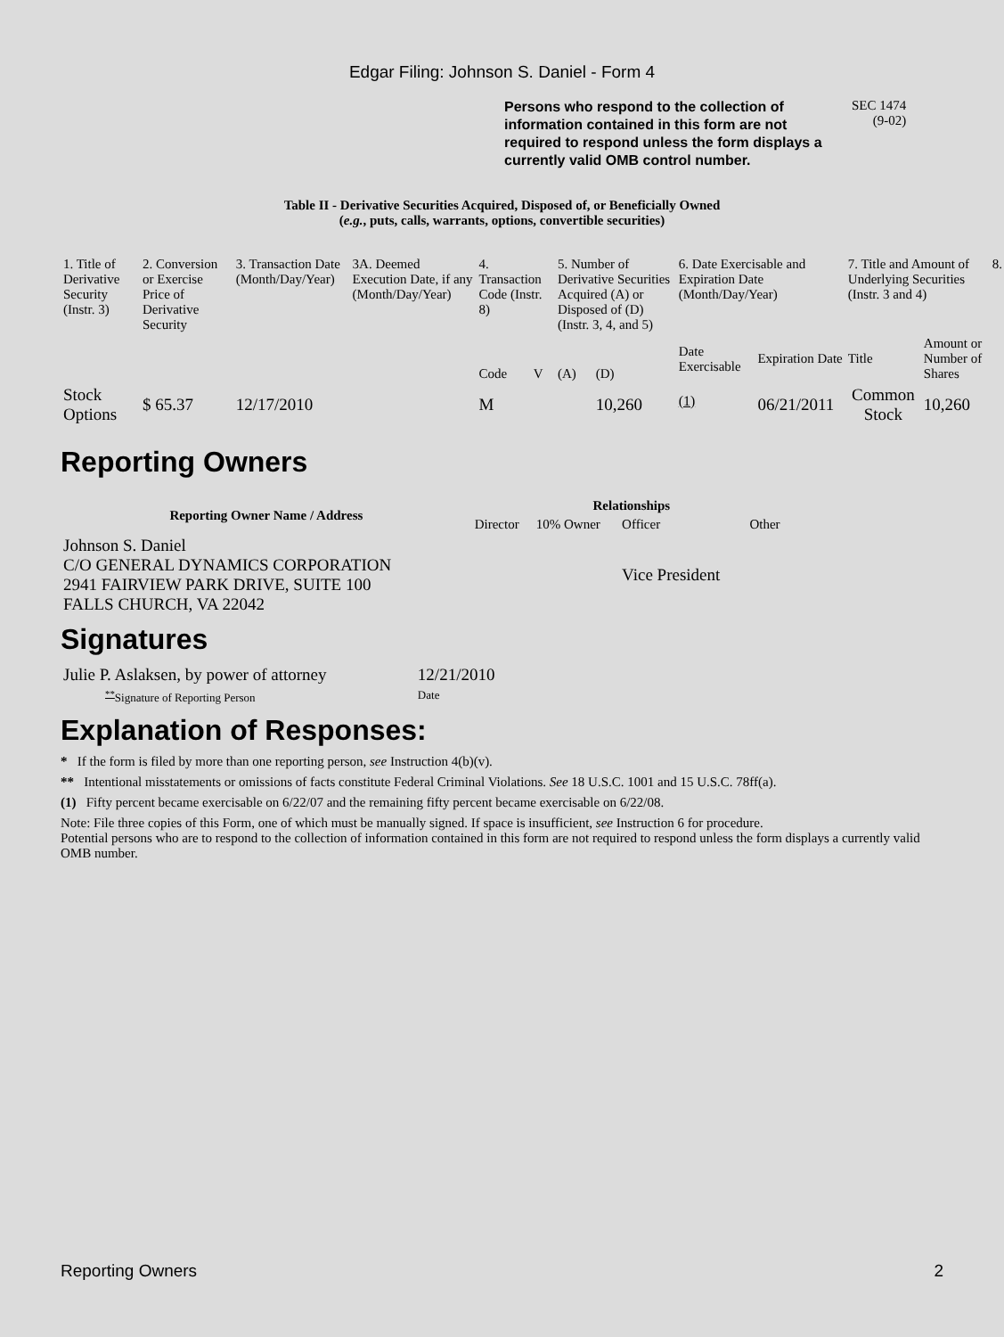Edgar Filing: Johnson S. Daniel - Form 4
Persons who respond to the collection of information contained in this form are not required to respond unless the form displays a currently valid OMB control number.
SEC 1474
(9-02)
Table II - Derivative Securities Acquired, Disposed of, or Beneficially Owned
(e.g., puts, calls, warrants, options, convertible securities)
| 1. Title of Derivative Security (Instr. 3) | 2. Conversion or Exercise Price of Derivative Security | 3. Transaction Date (Month/Day/Year) | 3A. Deemed Execution Date, if any (Month/Day/Year) | 4. Transaction Code (Instr. 8) | | 5. Number of Derivative Securities Acquired (A) or Disposed of (D) (Instr. 3, 4, and 5) | | 6. Date Exercisable and Expiration Date (Month/Day/Year) | | 7. Title and Amount of Underlying Securities (Instr. 3 and 4) | | 8. |
| --- | --- | --- | --- | --- | --- | --- | --- | --- | --- | --- | --- | --- |
| | | | | Code | V | (A) | (D) | Date Exercisable | Expiration Date | Title | Amount or Number of Shares | |
| Stock Options | $ 65.37 | 12/17/2010 | | M | | | 10,260 | <sup>(1)</sup> | 06/21/2011 | Common Stock | 10,260 | |
Reporting Owners
| Reporting Owner Name / Address | Relationships | | | |
| --- | --- | --- | --- | --- |
| | Director | 10% Owner | Officer | Other |
| Johnson S. Daniel C/O GENERAL DYNAMICS CORPORATION 2941 FAIRVIEW PARK DRIVE, SUITE 100 FALLS CHURCH, VA 22042 | | | Vice President | |
Signatures
| Julie P. Aslaksen, by power of attorney | 12/21/2010 |
| <sup>**</sup> Signature of Reporting Person | Date |
Explanation of Responses:
* If the form is filed by more than one reporting person, see Instruction 4(b)(v).
** Intentional misstatements or omissions of facts constitute Federal Criminal Violations. See 18 U.S.C. 1001 and 15 U.S.C. 78ff(a).
(1) Fifty percent became exercisable on 6/22/07 and the remaining fifty percent became exercisable on 6/22/08.
Note: File three copies of this Form, one of which must be manually signed. If space is insufficient, see Instruction 6 for procedure.
Potential persons who are to respond to the collection of information contained in this form are not required to respond unless the form displays a currently valid OMB number.
Reporting Owners 2